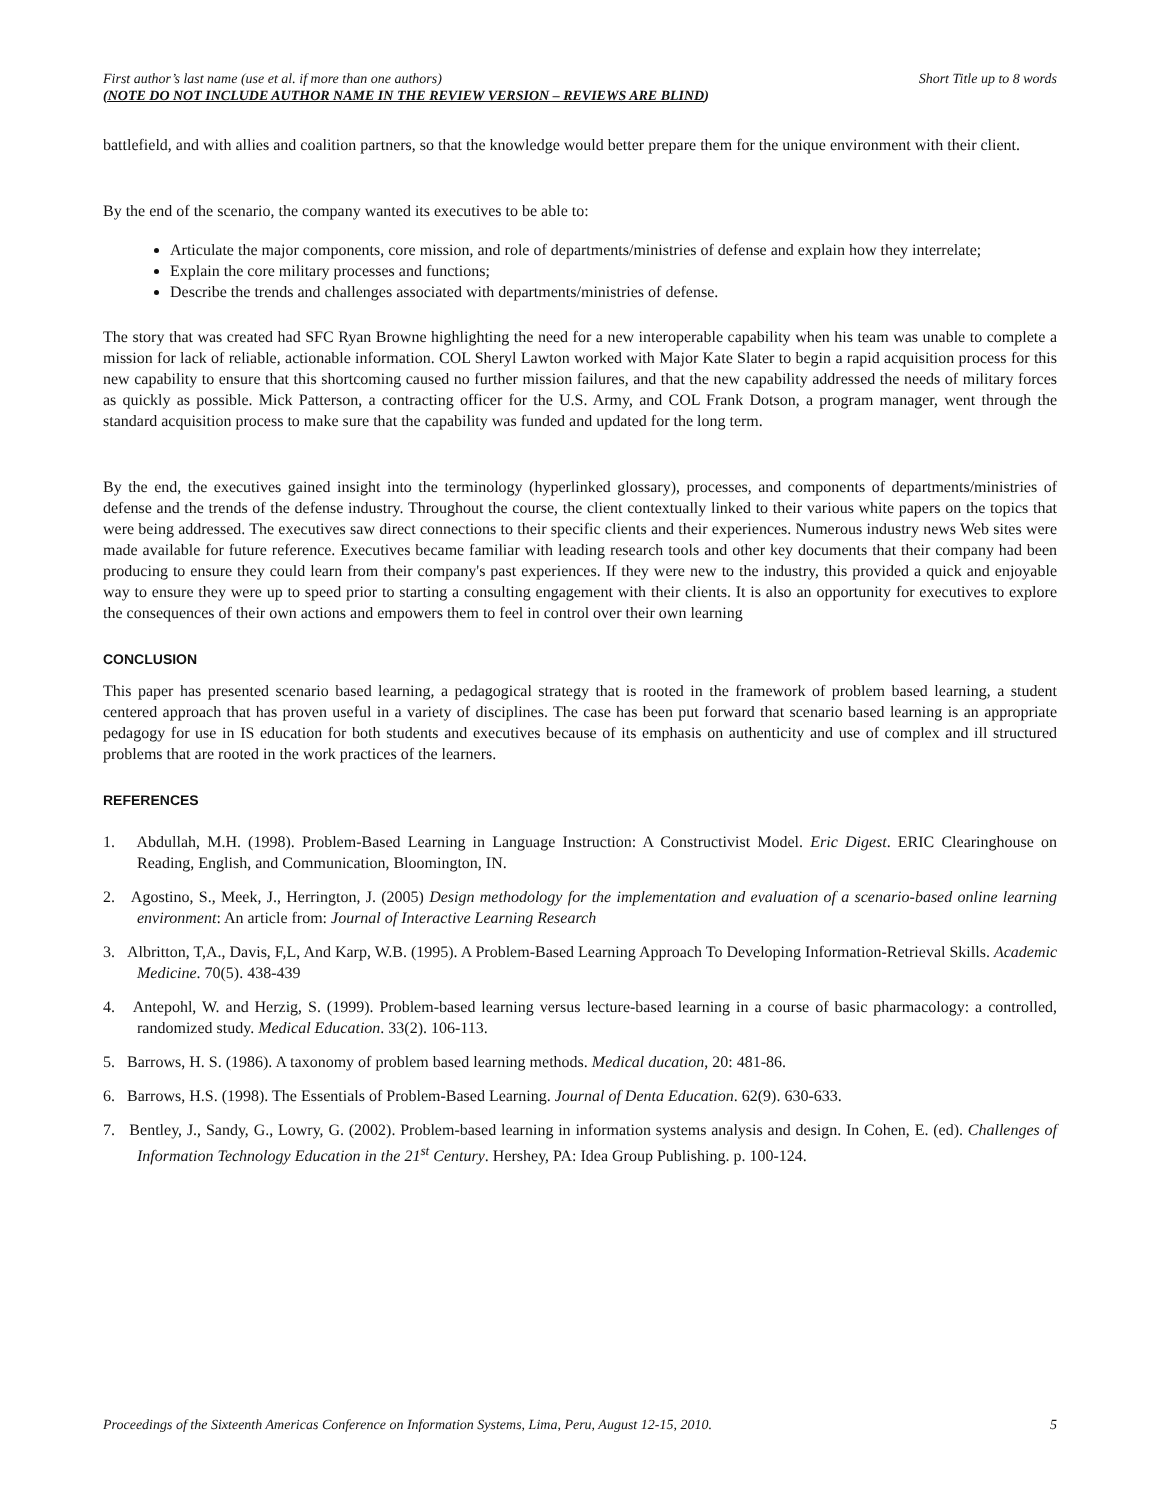First author’s last name (use et al. if more than one authors) Short Title up to 8 words
(NOTE DO NOT INCLUDE AUTHOR NAME IN THE REVIEW VERSION – REVIEWS ARE BLIND)
battlefield, and with allies and coalition partners, so that the knowledge would better prepare them for the unique environment with their client.
By the end of the scenario, the company wanted its executives to be able to:
Articulate the major components, core mission, and role of departments/ministries of defense and explain how they interrelate;
Explain the core military processes and functions;
Describe the trends and challenges associated with departments/ministries of defense.
The story that was created had SFC Ryan Browne highlighting the need for a new interoperable capability when his team was unable to complete a mission for lack of reliable, actionable information. COL Sheryl Lawton worked with Major Kate Slater to begin a rapid acquisition process for this new capability to ensure that this shortcoming caused no further mission failures, and that the new capability addressed the needs of military forces as quickly as possible. Mick Patterson, a contracting officer for the U.S. Army, and COL Frank Dotson, a program manager, went through the standard acquisition process to make sure that the capability was funded and updated for the long term.
By the end, the executives gained insight into the terminology (hyperlinked glossary), processes, and components of departments/ministries of defense and the trends of the defense industry. Throughout the course, the client contextually linked to their various white papers on the topics that were being addressed. The executives saw direct connections to their specific clients and their experiences. Numerous industry news Web sites were made available for future reference. Executives became familiar with leading research tools and other key documents that their company had been producing to ensure they could learn from their company's past experiences. If they were new to the industry, this provided a quick and enjoyable way to ensure they were up to speed prior to starting a consulting engagement with their clients. It is also an opportunity for executives to explore the consequences of their own actions and empowers them to feel in control over their own learning
CONCLUSION
This paper has presented scenario based learning, a pedagogical strategy that is rooted in the framework of problem based learning, a student centered approach that has proven useful in a variety of disciplines. The case has been put forward that scenario based learning is an appropriate pedagogy for use in IS education for both students and executives because of its emphasis on authenticity and use of complex and ill structured problems that are rooted in the work practices of the learners.
REFERENCES
1. Abdullah, M.H. (1998). Problem-Based Learning in Language Instruction: A Constructivist Model. Eric Digest. ERIC Clearinghouse on Reading, English, and Communication, Bloomington, IN.
2. Agostino, S., Meek, J., Herrington, J. (2005) Design methodology for the implementation and evaluation of a scenario-based online learning environment: An article from: Journal of Interactive Learning Research
3. Albritton, T,A., Davis, F,L, And Karp, W.B. (1995). A Problem-Based Learning Approach To Developing Information-Retrieval Skills. Academic Medicine. 70(5). 438-439
4. Antepohl, W. and Herzig, S. (1999). Problem-based learning versus lecture-based learning in a course of basic pharmacology: a controlled, randomized study. Medical Education. 33(2). 106-113.
5. Barrows, H. S. (1986). A taxonomy of problem based learning methods. Medical ducation, 20: 481-86.
6. Barrows, H.S. (1998). The Essentials of Problem-Based Learning. Journal of Denta Education. 62(9). 630-633.
7. Bentley, J., Sandy, G., Lowry, G. (2002). Problem-based learning in information systems analysis and design. In Cohen, E. (ed). Challenges of Information Technology Education in the 21<sup>st</sup> Century. Hershey, PA: Idea Group Publishing. p. 100-124.
Proceedings of the Sixteenth Americas Conference on Information Systems, Lima, Peru, August 12-15, 2010. 5